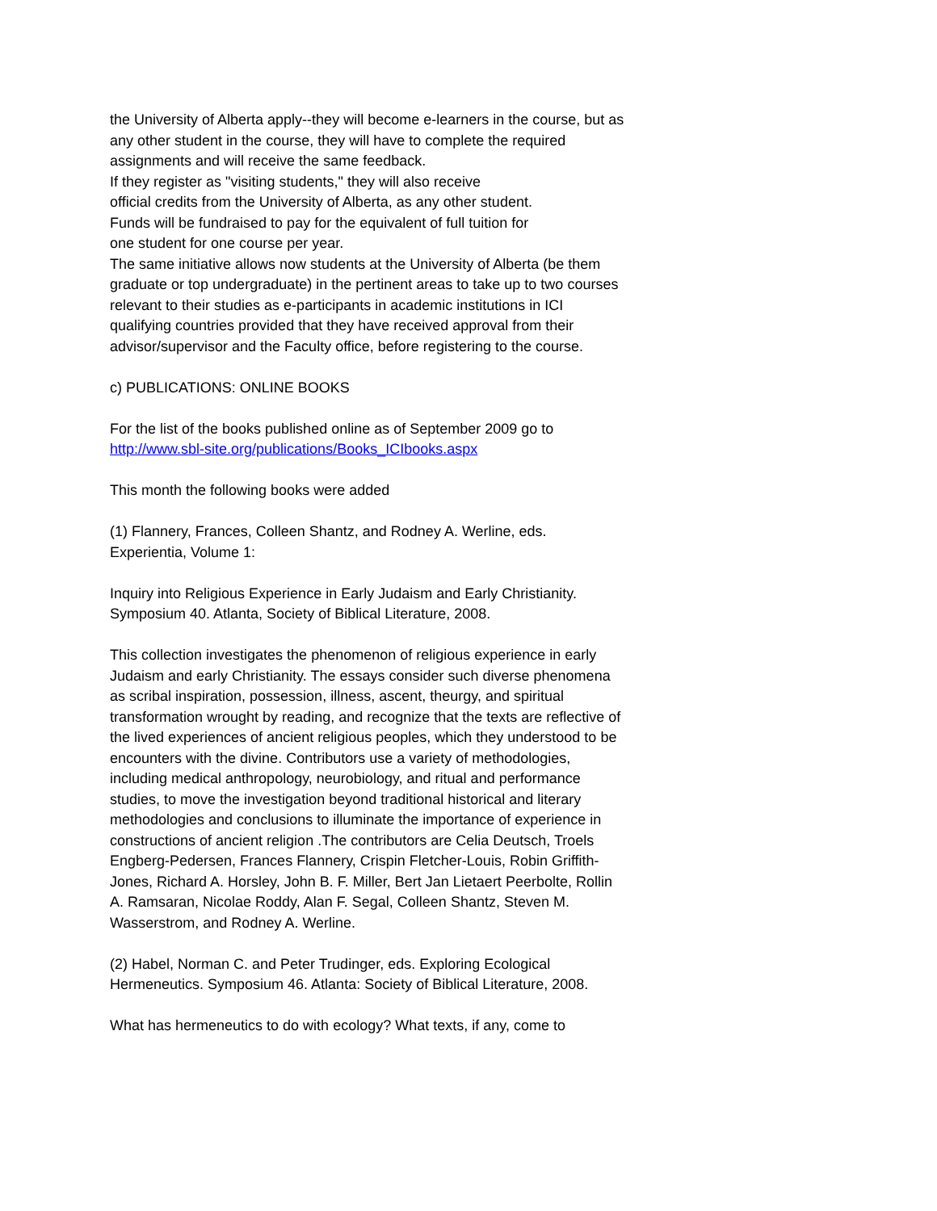the University of Alberta apply--they will become e-learners in the course, but as any other student in the course, they will have to complete the required assignments and will receive the same feedback.
If they register as "visiting students," they will also receive
official credits from the University of Alberta, as any other student.
Funds will be fundraised to pay for the equivalent of full tuition for
one student for one course per year.
The same initiative allows now students at the University of Alberta (be them graduate or top undergraduate) in the pertinent areas to take up to two courses relevant to their studies as e-participants in academic institutions in ICI qualifying countries provided that they have received approval from their advisor/supervisor and the Faculty office, before registering to the course.
c) PUBLICATIONS: ONLINE BOOKS
For the list of the books published online as of September 2009 go to
http://www.sbl-site.org/publications/Books_ICIbooks.aspx
This month the following books were added
(1) Flannery, Frances, Colleen Shantz, and Rodney A. Werline, eds.
Experientia, Volume 1:
Inquiry into Religious Experience in Early Judaism and Early Christianity.
Symposium 40. Atlanta, Society of Biblical Literature, 2008.
This collection investigates the phenomenon of religious experience in early Judaism and early Christianity. The essays consider such diverse phenomena as scribal inspiration, possession, illness, ascent, theurgy, and spiritual transformation wrought by reading, and recognize that the texts are reflective of the lived experiences of ancient religious peoples, which they understood to be encounters with the divine. Contributors use a variety of methodologies, including medical anthropology, neurobiology, and ritual and performance studies, to move the investigation beyond traditional historical and literary methodologies and conclusions to illuminate the importance of experience in constructions of ancient religion .The contributors are Celia Deutsch, Troels Engberg-Pedersen, Frances Flannery, Crispin Fletcher-Louis, Robin Griffith-Jones, Richard A. Horsley, John B. F. Miller, Bert Jan Lietaert Peerbolte, Rollin A. Ramsaran, Nicolae Roddy, Alan F. Segal, Colleen Shantz, Steven M. Wasserstrom, and Rodney A. Werline.
(2) Habel, Norman C. and Peter Trudinger, eds. Exploring Ecological Hermeneutics. Symposium 46. Atlanta: Society of Biblical Literature, 2008.
What has hermeneutics to do with ecology? What texts, if any, come to